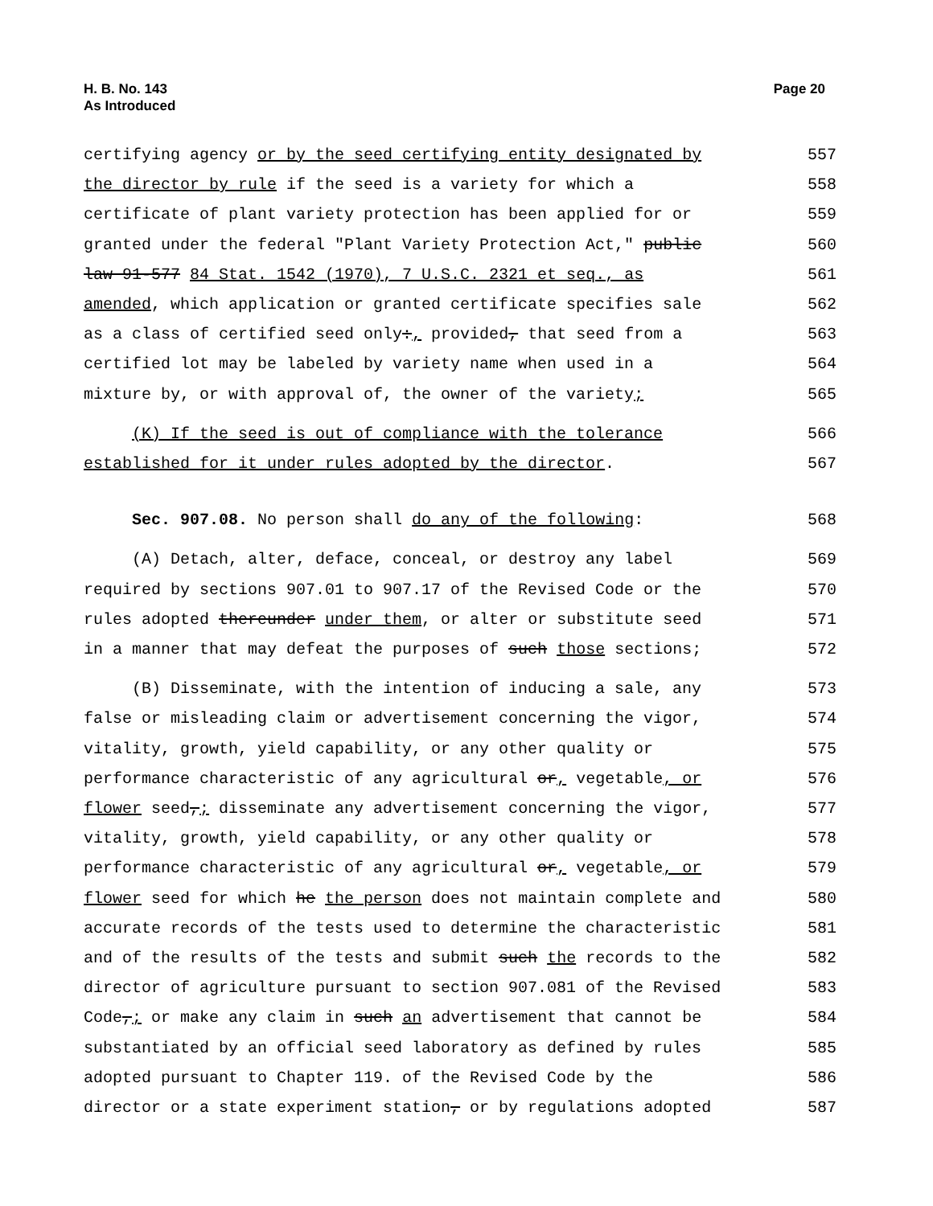H. B. No. 143
As Introduced
Page 20
certifying agency or by the seed certifying entity designated by 557
the director by rule if the seed is a variety for which a 558
certificate of plant variety protection has been applied for or 559
granted under the federal "Plant Variety Protection Act," public 560
law 91-577 84 Stat. 1542 (1970), 7 U.S.C. 2321 et seq., as 561
amended, which application or granted certificate specifies sale 562
as a class of certified seed only:, provided, that seed from a 563
certified lot may be labeled by variety name when used in a 564
mixture by, or with approval of, the owner of the variety; 565
(K) If the seed is out of compliance with the tolerance 566
established for it under rules adopted by the director. 567
Sec. 907.08. No person shall do any of the following: 568
(A) Detach, alter, deface, conceal, or destroy any label 569
required by sections 907.01 to 907.17 of the Revised Code or the 570
rules adopted thereunder under them, or alter or substitute seed 571
in a manner that may defeat the purposes of such those sections; 572
(B) Disseminate, with the intention of inducing a sale, any 573
false or misleading claim or advertisement concerning the vigor, 574
vitality, growth, yield capability, or any other quality or 575
performance characteristic of any agricultural or, vegetable, or 576
flower seed,; disseminate any advertisement concerning the vigor, 577
vitality, growth, yield capability, or any other quality or 578
performance characteristic of any agricultural or, vegetable, or 579
flower seed for which he the person does not maintain complete and 580
accurate records of the tests used to determine the characteristic 581
and of the results of the tests and submit such the records to the 582
director of agriculture pursuant to section 907.081 of the Revised 583
Code,; or make any claim in such an advertisement that cannot be 584
substantiated by an official seed laboratory as defined by rules 585
adopted pursuant to Chapter 119. of the Revised Code by the 586
director or a state experiment station, or by regulations adopted 587